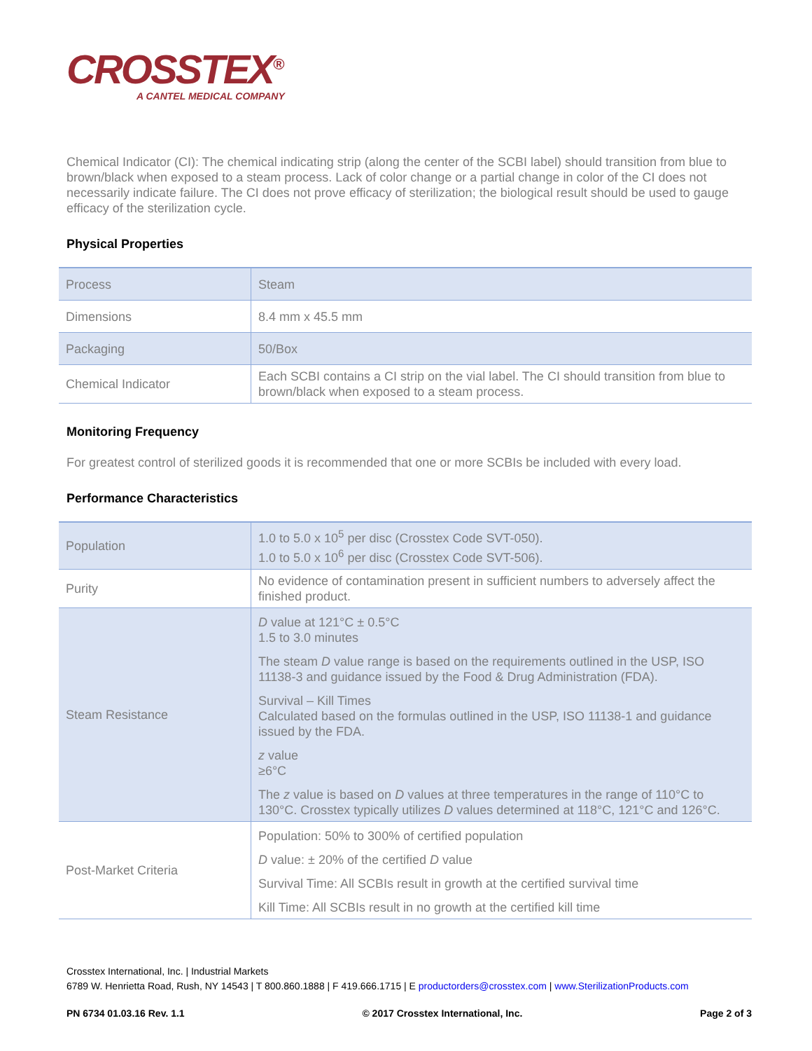CROSSTEX<sup>®</sup>
A CANTEL MEDICAL COMPANY
Chemical Indicator (CI): The chemical indicating strip (along the center of the SCBI label) should transition from blue to brown/black when exposed to a steam process. Lack of color change or a partial change in color of the CI does not necessarily indicate failure. The CI does not prove efficacy of sterilization; the biological result should be used to gauge efficacy of the sterilization cycle.
Physical Properties
| Process | Steam |
| Dimensions | 8.4 mm x 45.5 mm |
| Packaging | 50/Box |
| Chemical Indicator | Each SCBI contains a CI strip on the vial label. The CI should transition from blue to brown/black when exposed to a steam process. |
Monitoring Frequency
For greatest control of sterilized goods it is recommended that one or more SCBIs be included with every load.
Performance Characteristics
| Population | 1.0 to 5.0 x 10<sup>5</sup> per disc (Crosstex Code SVT-050). 1.0 to 5.0 x 10<sup>6</sup> per disc (Crosstex Code SVT-506). |
| Purity | No evidence of contamination present in sufficient numbers to adversely affect the finished product. |
| Steam Resistance | D value at 121°C ± 0.5°C 1.5 to 3.0 minutes The steam D value range is based on the requirements outlined in the USP, ISO 11138-3 and guidance issued by the Food & Drug Administration (FDA). Survival – Kill Times Calculated based on the formulas outlined in the USP, ISO 11138-1 and guidance issued by the FDA. z value ≥6°C The z value is based on D values at three temperatures in the range of 110°C to 130°C. Crosstex typically utilizes D values determined at 118°C, 121°C and 126°C. |
| Post-Market Criteria | Population: 50% to 300% of certified population D value: ± 20% of the certified D value Survival Time: All SCBIs result in growth at the certified survival time Kill Time: All SCBIs result in no growth at the certified kill time |
Crosstex International, Inc. | Industrial Markets
6789 W. Henrietta Road, Rush, NY 14543 | T 800.860.1888 | F 419.666.1715 | E productorders@crosstex.com | www.SterilizationProducts.com
PN 6734 01.03.16 Rev. 1.1 © 2017 Crosstex International, Inc. Page 2 of 3